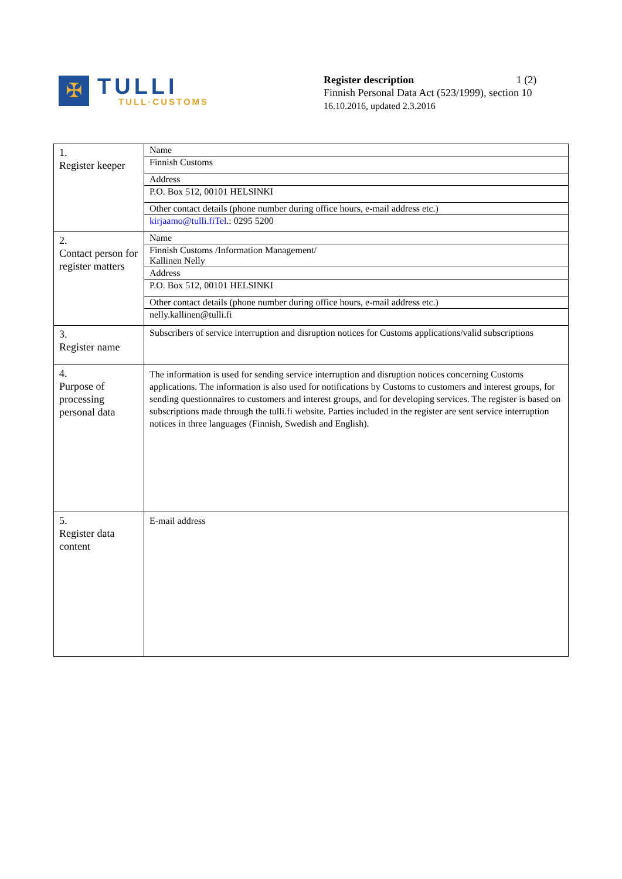✠
TULLI
TULL·CUSTOMS
Register description 1 (2)
Finnish Personal Data Act (523/1999), section 10
16.10.2016, updated 2.3.2016
| 1. Register keeper | Name |
| | Finnish Customs |
| | Address |
| | P.O. Box 512, 00101 HELSINKI |
| | Other contact details (phone number during office hours, e-mail address etc.) |
| | kirjaamo@tulli.fiTel .: 0295 5200 |
| 2. Contact person for register matters | Name |
| | Finnish Customs /Information Management/ Kallinen Nelly |
| | Address |
| | P.O. Box 512, 00101 HELSINKI |
| | Other contact details (phone number during office hours, e-mail address etc.) |
| | nelly.kallinen@tulli.fi |
| 3. Register name | Subscribers of service interruption and disruption notices for Customs applications/valid subscriptions |
| 4. Purpose of processing personal data | The information is used for sending service interruption and disruption notices concerning Customs applications. The information is also used for notifications by Customs to customers and interest groups, for sending questionnaires to customers and interest groups, and for developing services. The register is based on subscriptions made through the tulli.fi website. Parties included in the register are sent service interruption notices in three languages (Finnish, Swedish and English). |
| 5. Register data content | E-mail address |